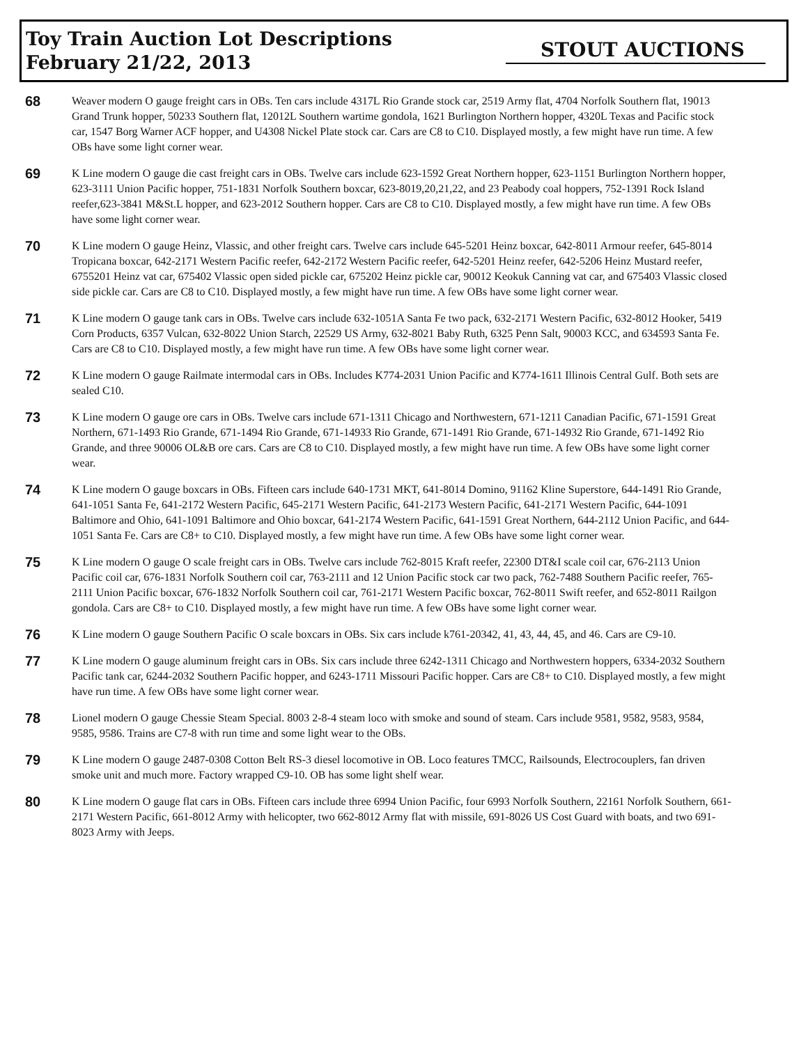Toy Train Auction Lot Descriptions
February 21/22, 2013
STOUT AUCTIONS
68
Weaver modern O gauge freight cars in OBs. Ten cars include 4317L Rio Grande stock car, 2519 Army flat, 4704 Norfolk Southern flat, 19013 Grand Trunk hopper, 50233 Southern flat, 12012L Southern wartime gondola, 1621 Burlington Northern hopper, 4320L Texas and Pacific stock car, 1547 Borg Warner ACF hopper, and U4308 Nickel Plate stock car. Cars are C8 to C10. Displayed mostly, a few might have run time. A few OBs have some light corner wear.
69
K Line modern O gauge die cast freight cars in OBs. Twelve cars include 623-1592 Great Northern hopper, 623-1151 Burlington Northern hopper, 623-3111 Union Pacific hopper, 751-1831 Norfolk Southern boxcar, 623-8019,20,21,22, and 23 Peabody coal hoppers, 752-1391 Rock Island reefer,623-3841 M&St.L hopper, and 623-2012 Southern hopper. Cars are C8 to C10. Displayed mostly, a few might have run time. A few OBs have some light corner wear.
70
K Line modern O gauge Heinz, Vlassic, and other freight cars. Twelve cars include 645-5201 Heinz boxcar, 642-8011 Armour reefer, 645-8014 Tropicana boxcar, 642-2171 Western Pacific reefer, 642-2172 Western Pacific reefer, 642-5201 Heinz reefer, 642-5206 Heinz Mustard reefer, 6755201 Heinz vat car, 675402 Vlassic open sided pickle car, 675202 Heinz pickle car, 90012 Keokuk Canning vat car, and 675403 Vlassic closed side pickle car. Cars are C8 to C10. Displayed mostly, a few might have run time. A few OBs have some light corner wear.
71
K Line modern O gauge tank cars in OBs. Twelve cars include 632-1051A Santa Fe two pack, 632-2171 Western Pacific, 632-8012 Hooker, 5419 Corn Products, 6357 Vulcan, 632-8022 Union Starch, 22529 US Army, 632-8021 Baby Ruth, 6325 Penn Salt, 90003 KCC, and 634593 Santa Fe. Cars are C8 to C10. Displayed mostly, a few might have run time. A few OBs have some light corner wear.
72
K Line modern O gauge Railmate intermodal cars in OBs. Includes K774-2031 Union Pacific and K774-1611 Illinois Central Gulf. Both sets are sealed C10.
73
K Line modern O gauge ore cars in OBs. Twelve cars include 671-1311 Chicago and Northwestern, 671-1211 Canadian Pacific, 671-1591 Great Northern, 671-1493 Rio Grande, 671-1494 Rio Grande, 671-14933 Rio Grande, 671-1491 Rio Grande, 671-14932 Rio Grande, 671-1492 Rio Grande, and three 90006 OL&B ore cars. Cars are C8 to C10. Displayed mostly, a few might have run time. A few OBs have some light corner wear.
74
K Line modern O gauge boxcars in OBs. Fifteen cars include 640-1731 MKT, 641-8014 Domino, 91162 Kline Superstore, 644-1491 Rio Grande, 641-1051 Santa Fe, 641-2172 Western Pacific, 645-2171 Western Pacific, 641-2173 Western Pacific, 641-2171 Western Pacific, 644-1091 Baltimore and Ohio, 641-1091 Baltimore and Ohio boxcar, 641-2174 Western Pacific, 641-1591 Great Northern, 644-2112 Union Pacific, and 644-1051 Santa Fe. Cars are C8+ to C10. Displayed mostly, a few might have run time. A few OBs have some light corner wear.
75
K Line modern O gauge O scale freight cars in OBs. Twelve cars include 762-8015 Kraft reefer, 22300 DT&I scale coil car, 676-2113 Union Pacific coil car, 676-1831 Norfolk Southern coil car, 763-2111 and 12 Union Pacific stock car two pack, 762-7488 Southern Pacific reefer, 765-2111 Union Pacific boxcar, 676-1832 Norfolk Southern coil car, 761-2171 Western Pacific boxcar, 762-8011 Swift reefer, and 652-8011 Railgon gondola. Cars are C8+ to C10. Displayed mostly, a few might have run time. A few OBs have some light corner wear.
76
K Line modern O gauge Southern Pacific O scale boxcars in OBs. Six cars include k761-20342, 41, 43, 44, 45, and 46. Cars are C9-10.
77
K Line modern O gauge aluminum freight cars in OBs. Six cars include three 6242-1311 Chicago and Northwestern hoppers, 6334-2032 Southern Pacific tank car, 6244-2032 Southern Pacific hopper, and 6243-1711 Missouri Pacific hopper. Cars are C8+ to C10. Displayed mostly, a few might have run time. A few OBs have some light corner wear.
78
Lionel modern O gauge Chessie Steam Special. 8003 2-8-4 steam loco with smoke and sound of steam. Cars include 9581, 9582, 9583, 9584, 9585, 9586. Trains are C7-8 with run time and some light wear to the OBs.
79
K Line modern O gauge 2487-0308 Cotton Belt RS-3 diesel locomotive in OB. Loco features TMCC, Railsounds, Electrocouplers, fan driven smoke unit and much more. Factory wrapped C9-10. OB has some light shelf wear.
80
K Line modern O gauge flat cars in OBs. Fifteen cars include three 6994 Union Pacific, four 6993 Norfolk Southern, 22161 Norfolk Southern, 661-2171 Western Pacific, 661-8012 Army with helicopter, two 662-8012 Army flat with missile, 691-8026 US Cost Guard with boats, and two 691-8023 Army with Jeeps.